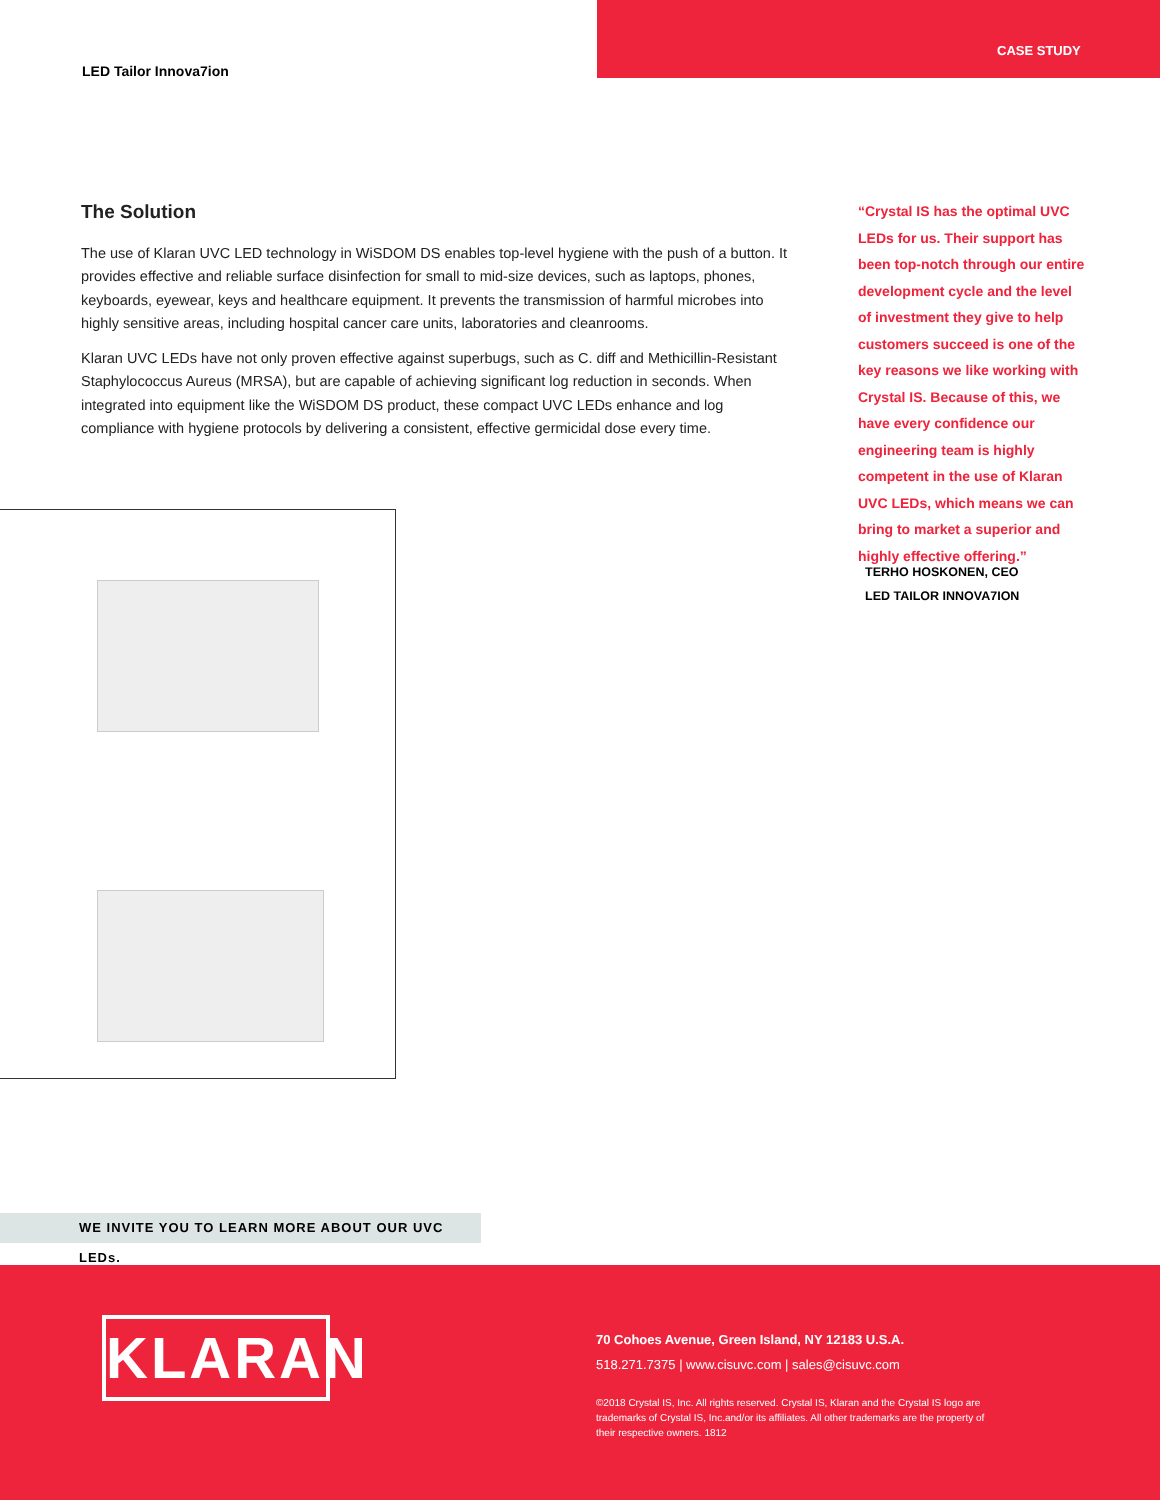LED Tailor Innova7ion
CASE STUDY
The Solution
The use of Klaran UVC LED technology in WiSDOM DS enables top-level hygiene with the push of a button. It provides effective and reliable surface disinfection for small to mid-size devices, such as laptops, phones, keyboards, eyewear, keys and healthcare equipment. It prevents the transmission of harmful microbes into highly sensitive areas, including hospital cancer care units, laboratories and cleanrooms.
Klaran UVC LEDs have not only proven effective against superbugs, such as C. diff and Methicillin-Resistant Staphylococcus Aureus (MRSA), but are capable of achieving significant log reduction in seconds. When integrated into equipment like the WiSDOM DS product, these compact UVC LEDs enhance and log compliance with hygiene protocols by delivering a consistent, effective germicidal dose every time.
“Crystal IS has the optimal UVC LEDs for us. Their support has been top-notch through our entire development cycle and the level of investment they give to help customers succeed is one of the key reasons we like working with Crystal IS. Because of this, we have every confidence our engineering team is highly competent in the use of Klaran UVC LEDs, which means we can bring to market a superior and highly effective offering.”
TERHO HOSKONEN, CEO
LED TAILOR INNOVA7ION
WE INVITE YOU TO LEARN MORE ABOUT OUR UVC LEDs.
KLARAN
70 Cohoes Avenue, Green Island, NY 12183 U.S.A.
518.271.7375 | www.cisuvc.com | sales@cisuvc.com
©2018 Crystal IS, Inc. All rights reserved. Crystal IS, Klaran and the Crystal IS logo are trademarks of Crystal IS, Inc.and/or its affiliates. All other trademarks are the property of their respective owners. 1812